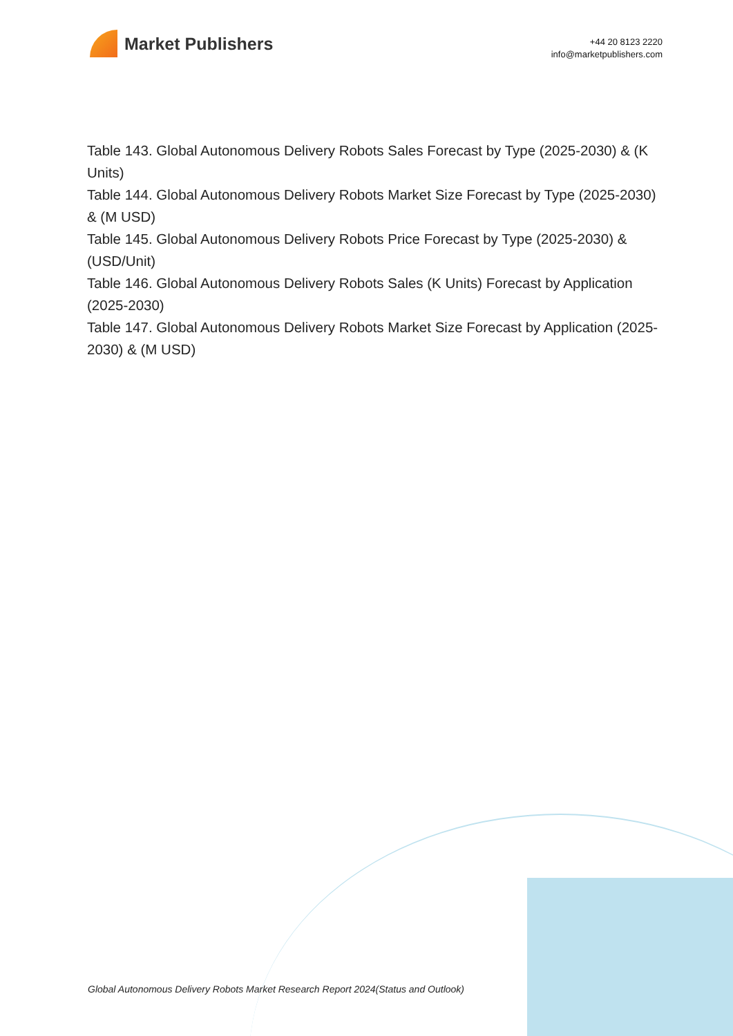Market Publishers
+44 20 8123 2220
info@marketpublishers.com
Table 143. Global Autonomous Delivery Robots Sales Forecast by Type (2025-2030) & (K Units)
Table 144. Global Autonomous Delivery Robots Market Size Forecast by Type (2025-2030) & (M USD)
Table 145. Global Autonomous Delivery Robots Price Forecast by Type (2025-2030) & (USD/Unit)
Table 146. Global Autonomous Delivery Robots Sales (K Units) Forecast by Application (2025-2030)
Table 147. Global Autonomous Delivery Robots Market Size Forecast by Application (2025-2030) & (M USD)
Global Autonomous Delivery Robots Market Research Report 2024(Status and Outlook)